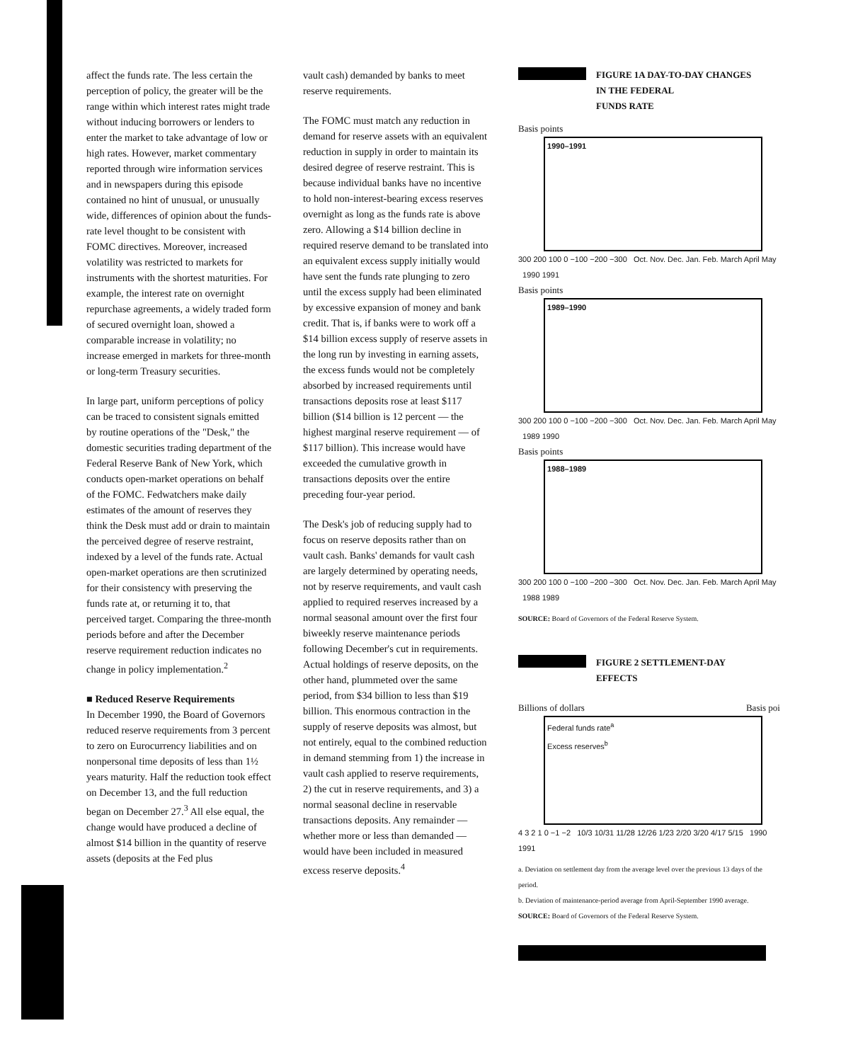affect the funds rate. The less certain the perception of policy, the greater will be the range within which interest rates might trade without inducing borrowers or lenders to enter the market to take advantage of low or high rates. However, market commentary reported through wire information services and in newspapers during this episode contained no hint of unusual, or unusually wide, differences of opinion about the funds-rate level thought to be consistent with FOMC directives. Moreover, increased volatility was restricted to markets for instruments with the shortest maturities. For example, the interest rate on overnight repurchase agreements, a widely traded form of secured overnight loan, showed a comparable increase in volatility; no increase emerged in markets for three-month or long-term Treasury securities.
In large part, uniform perceptions of policy can be traced to consistent signals emitted by routine operations of the "Desk," the domestic securities trading department of the Federal Reserve Bank of New York, which conducts open-market operations on behalf of the FOMC. Fedwatchers make daily estimates of the amount of reserves they think the Desk must add or drain to maintain the perceived degree of reserve restraint, indexed by a level of the funds rate. Actual open-market operations are then scrutinized for their consistency with preserving the funds rate at, or returning it to, that perceived target. Comparing the three-month periods before and after the December reserve requirement reduction indicates no change in policy implementation.<sup>2</sup>
■ Reduced Reserve Requirements
In December 1990, the Board of Governors reduced reserve requirements from 3 percent to zero on Eurocurrency liabilities and on nonpersonal time deposits of less than 1½ years maturity. Half the reduction took effect on December 13, and the full reduction began on December 27.<sup>3</sup> All else equal, the change would have produced a decline of almost $14 billion in the quantity of reserve assets (deposits at the Fed plus
vault cash) demanded by banks to meet reserve requirements.
The FOMC must match any reduction in demand for reserve assets with an equivalent reduction in supply in order to maintain its desired degree of reserve restraint. This is because individual banks have no incentive to hold non-interest-bearing excess reserves overnight as long as the funds rate is above zero. Allowing a $14 billion decline in required reserve demand to be translated into an equivalent excess supply initially would have sent the funds rate plunging to zero until the excess supply had been eliminated by excessive expansion of money and bank credit. That is, if banks were to work off a $14 billion excess supply of reserve assets in the long run by investing in earning assets, the excess funds would not be completely absorbed by increased requirements until transactions deposits rose at least $117 billion ($14 billion is 12 percent — the highest marginal reserve requirement — of $117 billion). This increase would have exceeded the cumulative growth in transactions deposits over the entire preceding four-year period.
The Desk's job of reducing supply had to focus on reserve deposits rather than on vault cash. Banks' demands for vault cash are largely determined by operating needs, not by reserve requirements, and vault cash applied to required reserves increased by a normal seasonal amount over the first four biweekly reserve maintenance periods following December's cut in requirements. Actual holdings of reserve deposits, on the other hand, plummeted over the same period, from $34 billion to less than $19 billion. This enormous contraction in the supply of reserve deposits was almost, but not entirely, equal to the combined reduction in demand stemming from 1) the increase in vault cash applied to reserve requirements, 2) the cut in reserve requirements, and 3) a normal seasonal decline in reservable transactions deposits. Any remainder — whether more or less than demanded — would have been included in measured excess reserve deposits.<sup>4</sup>
FIGURE 1A DAY-TO-DAY CHANGES
IN THE FEDERAL
FUNDS RATE
Basis points
1990–1991
300 200 100 0 −100 −200 −300 Oct. Nov. Dec. Jan. Feb. March April May 1990 1991
Basis points
1989–1990
300 200 100 0 −100 −200 −300 Oct. Nov. Dec. Jan. Feb. March April May 1989 1990
Basis points
1988–1989
300 200 100 0 −100 −200 −300 Oct. Nov. Dec. Jan. Feb. March April May 1988 1989
SOURCE: Board of Governors of the Federal Reserve System.
FIGURE 2 SETTLEMENT-DAY
EFFECTS
Billions of dollars Basis poi
Federal funds rate<sup>a</sup>
Excess reserves<sup>b</sup>
4 3 2 1 0 −1 −2 10/3 10/31 11/28 12/26 1/23 2/20 3/20 4/17 5/15 1990 1991
a. Deviation on settlement day from the average level over the previous 13 days of the period.
b. Deviation of maintenance-period average from April-September 1990 average.
SOURCE: Board of Governors of the Federal Reserve System.